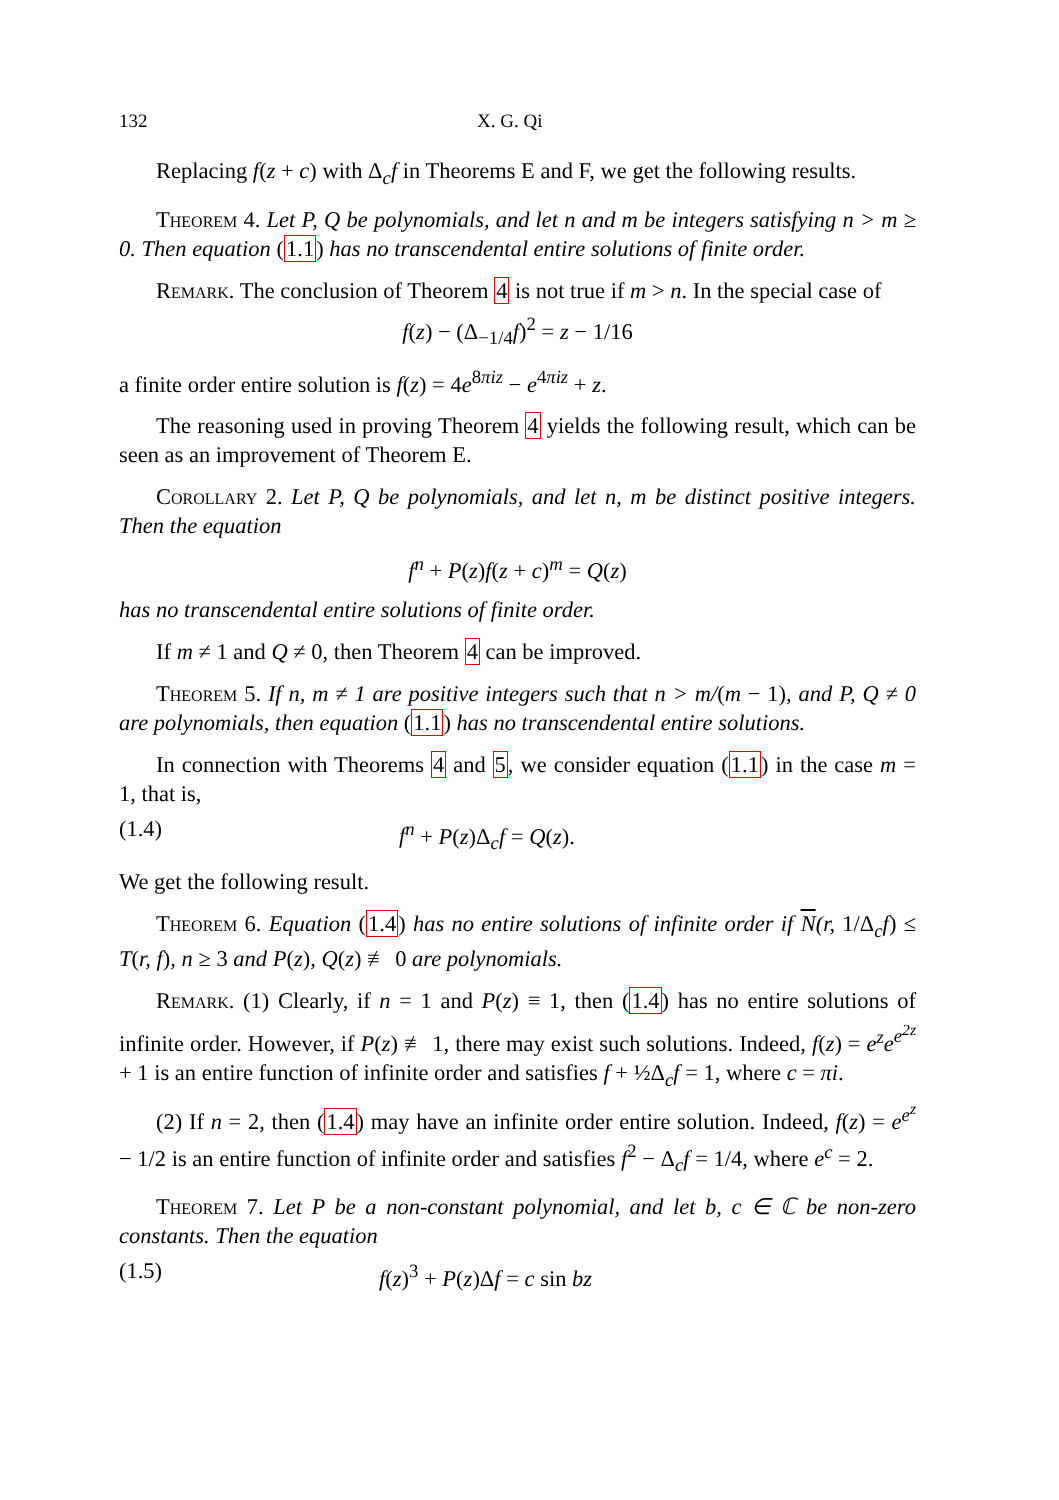132 X. G. Qi
Replacing f(z + c) with Δ<sub>c</sub>f in Theorems E and F, we get the following results.
Theorem 4. Let P, Q be polynomials, and let n and m be integers satisfying n > m ≥ 0. Then equation (1.1) has no transcendental entire solutions of finite order.
Remark. The conclusion of Theorem 4 is not true if m > n. In the special case of
f(z) − (Δ<sub>−1/4</sub>f)<sup>2</sup> = z − 1/16
a finite order entire solution is f(z) = 4e<sup>8πiz</sup> − e<sup>4πiz</sup> + z.
The reasoning used in proving Theorem 4 yields the following result, which can be seen as an improvement of Theorem E.
Corollary 2. Let P, Q be polynomials, and let n, m be distinct positive integers. Then the equation
f<sup>n</sup> + P(z)f(z + c)<sup>m</sup> = Q(z)
has no transcendental entire solutions of finite order.
If m ≠ 1 and Q ≠ 0, then Theorem 4 can be improved.
Theorem 5. If n, m ≠ 1 are positive integers such that n > m/(m − 1), and P, Q ≠ 0 are polynomials, then equation (1.1) has no transcendental entire solutions.
In connection with Theorems 4 and 5, we consider equation (1.1) in the case m = 1, that is,
(1.4) f<sup>n</sup> + P(z)Δ<sub>c</sub>f = Q(z).
We get the following result.
Theorem 6. Equation (1.4) has no entire solutions of infinite order if N(r, 1/Δ<sub>c</sub>f) ≤ T(r, f), n ≥ 3 and P(z), Q(z) ≢ 0 are polynomials.
Remark. (1) Clearly, if n = 1 and P(z) ≡ 1, then (1.4) has no entire solutions of infinite order. However, if P(z) ≢ 1, there may exist such solutions. Indeed, f(z) = e<sup>z</sup>e<sup>e<sup>2z</sup></sup> + 1 is an entire function of infinite order and satisfies f + ½Δ<sub>c</sub>f = 1, where c = πi.
(2) If n = 2, then (1.4) may have an infinite order entire solution. Indeed, f(z) = e<sup>e<sup>z</sup></sup> − 1/2 is an entire function of infinite order and satisfies f<sup>2</sup> − Δ<sub>c</sub>f = 1/4, where e<sup>c</sup> = 2.
Theorem 7. Let P be a non-constant polynomial, and let b, c ∈ ℂ be non-zero constants. Then the equation
(1.5) f(z)<sup>3</sup> + P(z)Δf = c sin bz